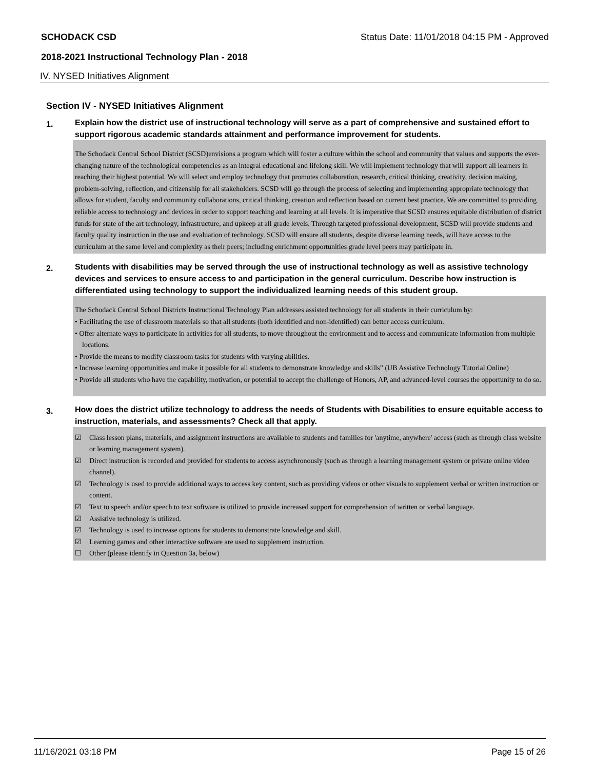SCHODACK CSD Status Date: 11/01/2018 04:15 PM - Approved
2018-2021 Instructional Technology Plan - 2018
IV. NYSED Initiatives Alignment
Section IV - NYSED Initiatives Alignment
1. Explain how the district use of instructional technology will serve as a part of comprehensive and sustained effort to support rigorous academic standards attainment and performance improvement for students.
The Schodack Central School District (SCSD)envisions a program which will foster a culture within the school and community that values and supports the ever-changing nature of the technological competencies as an integral educational and lifelong skill. We will implement technology that will support all learners in reaching their highest potential. We will select and employ technology that promotes collaboration, research, critical thinking, creativity, decision making, problem-solving, reflection, and citizenship for all stakeholders. SCSD will go through the process of selecting and implementing appropriate technology that allows for student, faculty and community collaborations, critical thinking, creation and reflection based on current best practice. We are committed to providing reliable access to technology and devices in order to support teaching and learning at all levels. It is imperative that SCSD ensures equitable distribution of district funds for state of the art technology, infrastructure, and upkeep at all grade levels. Through targeted professional development, SCSD will provide students and faculty quality instruction in the use and evaluation of technology. SCSD will ensure all students, despite diverse learning needs, will have access to the curriculum at the same level and complexity as their peers; including enrichment opportunities grade level peers may participate in.
2. Students with disabilities may be served through the use of instructional technology as well as assistive technology devices and services to ensure access to and participation in the general curriculum. Describe how instruction is differentiated using technology to support the individualized learning needs of this student group.
The Schodack Central School Districts Instructional Technology Plan addresses assisted technology for all students in their curriculum by:
• Facilitating the use of classroom materials so that all students (both identified and non-identified) can better access curriculum.
• Offer alternate ways to participate in activities for all students, to move throughout the environment and to access and communicate information from multiple locations.
• Provide the means to modify classroom tasks for students with varying abilities.
• Increase learning opportunities and make it possible for all students to demonstrate knowledge and skills” (UB Assistive Technology Tutorial Online)
• Provide all students who have the capability, motivation, or potential to accept the challenge of Honors, AP, and advanced-level courses the opportunity to do so.
3. How does the district utilize technology to address the needs of Students with Disabilities to ensure equitable access to instruction, materials, and assessments? Check all that apply.
☑ Class lesson plans, materials, and assignment instructions are available to students and families for 'anytime, anywhere' access (such as through class website or learning management system).
☑ Direct instruction is recorded and provided for students to access asynchronously (such as through a learning management system or private online video channel).
☑ Technology is used to provide additional ways to access key content, such as providing videos or other visuals to supplement verbal or written instruction or content.
☑ Text to speech and/or speech to text software is utilized to provide increased support for comprehension of written or verbal language.
☑ Assistive technology is utilized.
☑ Technology is used to increase options for students to demonstrate knowledge and skill.
☑ Learning games and other interactive software are used to supplement instruction.
☐ Other (please identify in Question 3a, below)
11/16/2021 03:18 PM Page 15 of 26